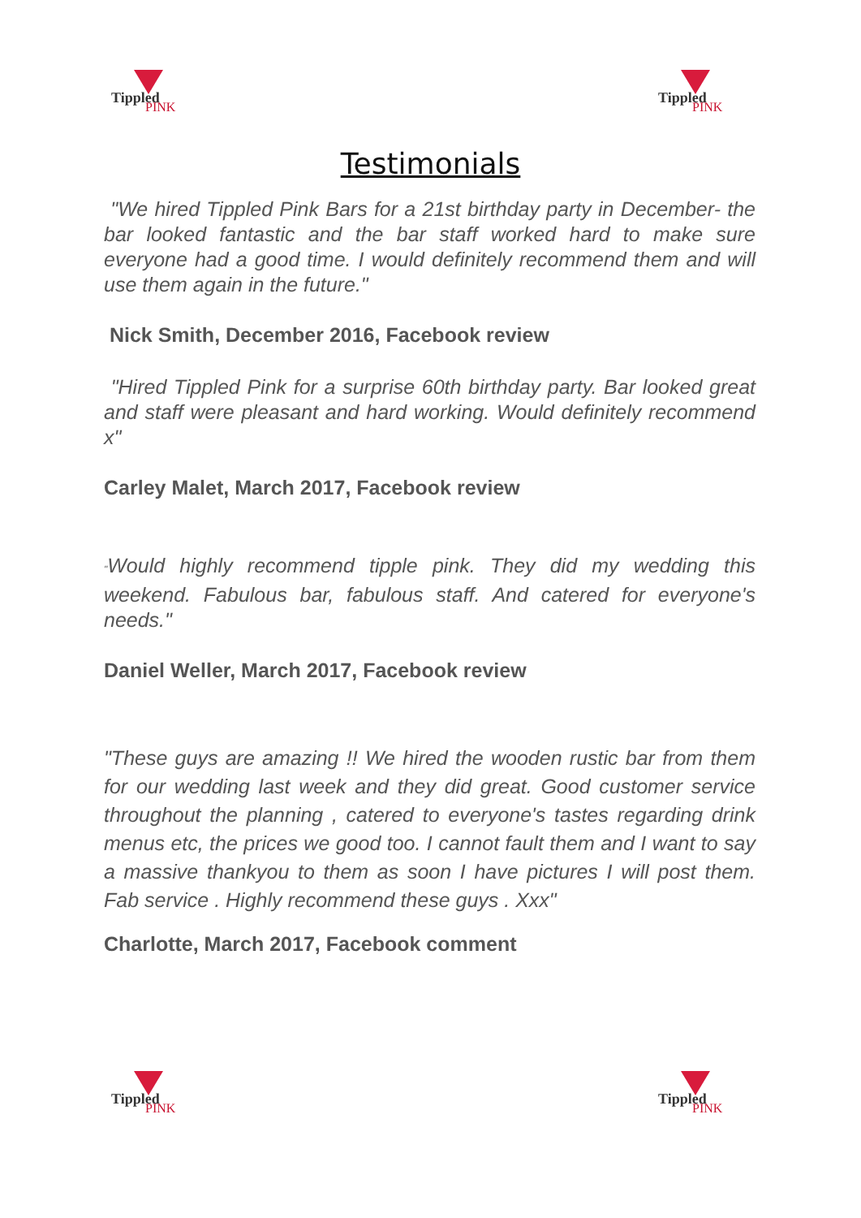Tippled
PINK
Tippled
PINK
Testimonials
"We hired Tippled Pink Bars for a 21st birthday party in December- the bar looked fantastic and the bar staff worked hard to make sure everyone had a good time. I would definitely recommend them and will use them again in the future."
Nick Smith, December 2016, Facebook review
"Hired Tippled Pink for a surprise 60th birthday party. Bar looked great and staff were pleasant and hard working. Would definitely recommend x"
Carley Malet, March 2017, Facebook review
"Would highly recommend tipple pink. They did my wedding this weekend. Fabulous bar, fabulous staff. And catered for everyone's needs."
Daniel Weller, March 2017, Facebook review
"These guys are amazing !! We hired the wooden rustic bar from them for our wedding last week and they did great. Good customer service throughout the planning , catered to everyone's tastes regarding drink menus etc, the prices we good too. I cannot fault them and I want to say a massive thankyou to them as soon I have pictures I will post them. Fab service . Highly recommend these guys . Xxx"
Charlotte, March 2017, Facebook comment
Tippled
PINK
Tippled
PINK